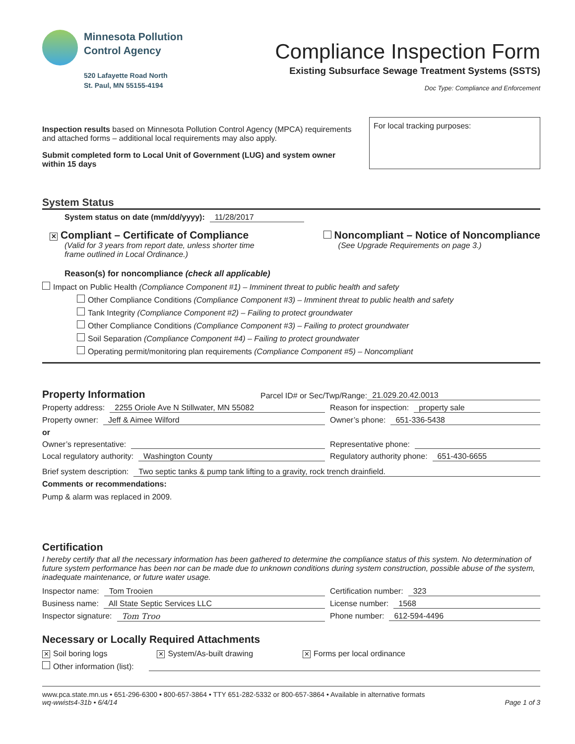Minnesota Pollution
Control Agency
520 Lafayette Road North
St. Paul, MN 55155-4194
Compliance Inspection Form
Existing Subsurface Sewage Treatment Systems (SSTS)
Doc Type: Compliance and Enforcement
Inspection results based on Minnesota Pollution Control Agency (MPCA) requirements and attached forms – additional local requirements may also apply.
Submit completed form to Local Unit of Government (LUG) and system owner within 15 days
For local tracking purposes:
System Status
System status on date (mm/dd/yyyy): 11/28/2017
✕ Compliant – Certificate of Compliance
(Valid for 3 years from report date, unless shorter time
frame outlined in Local Ordinance.)
Noncompliant – Notice of Noncompliance
(See Upgrade Requirements on page 3.)
Reason(s) for noncompliance (check all applicable)
Impact on Public Health (Compliance Component #1) – Imminent threat to public health and safety
Other Compliance Conditions (Compliance Component #3) – Imminent threat to public health and safety
Tank Integrity (Compliance Component #2) – Failing to protect groundwater
Other Compliance Conditions (Compliance Component #3) – Failing to protect groundwater
Soil Separation (Compliance Component #4) – Failing to protect groundwater
Operating permit/monitoring plan requirements (Compliance Component #5) – Noncompliant
Property Information Parcel ID# or Sec/Twp/Range: 21.029.20.42.0013
Property address: 2255 Oriole Ave N Stillwater, MN 55082
Property owner: Jeff & Aimee Wilford
or
Owner’s representative:
Local regulatory authority: Washington County
Reason for inspection: property sale
Owner’s phone: 651-336-5438
Representative phone:
Regulatory authority phone: 651-430-6655
Brief system description: Two septic tanks & pump tank lifting to a gravity, rock trench drainfield.
Comments or recommendations:
Pump & alarm was replaced in 2009.
Certification
I hereby certify that all the necessary information has been gathered to determine the compliance status of this system. No determination of future system performance has been nor can be made due to unknown conditions during system construction, possible abuse of the system, inadequate maintenance, or future water usage.
Inspector name: Tom Trooien
Business name: All State Septic Services LLC
Inspector signature: Tom Troo
Certification number: 323
License number: 1568
Phone number: 612-594-4496
Necessary or Locally Required Attachments
✕ Soil boring logs ✕ System/As-built drawing ✕ Forms per local ordinance
Other information (list):
www.pca.state.mn.us • 651-296-6300 • 800-657-3864 • TTY 651-282-5332 or 800-657-3864 • Available in alternative formats
wq-wwists4-31b • 6/4/14 Page 1 of 3